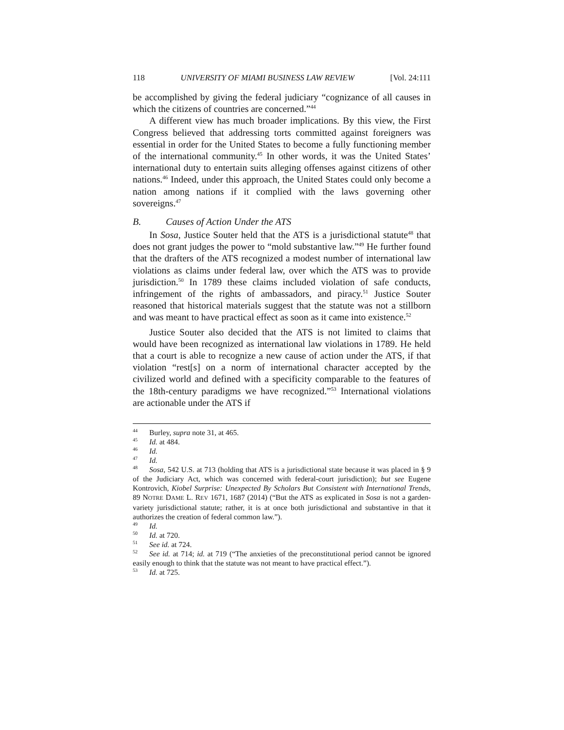118 UNIVERSITY OF MIAMI BUSINESS LAW REVIEW [Vol. 24:111
be accomplished by giving the federal judiciary “cognizance of all causes in which the citizens of countries are concerned.”<sup>44</sup>
A different view has much broader implications. By this view, the First Congress believed that addressing torts committed against foreigners was essential in order for the United States to become a fully functioning member of the international community.<sup>45</sup> In other words, it was the United States’ international duty to entertain suits alleging offenses against citizens of other nations.<sup>46</sup> Indeed, under this approach, the United States could only become a nation among nations if it complied with the laws governing other sovereigns.<sup>47</sup>
B. Causes of Action Under the ATS
In Sosa, Justice Souter held that the ATS is a jurisdictional statute<sup>48</sup> that does not grant judges the power to “mold substantive law.”<sup>49</sup> He further found that the drafters of the ATS recognized a modest number of international law violations as claims under federal law, over which the ATS was to provide jurisdiction.<sup>50</sup> In 1789 these claims included violation of safe conducts, infringement of the rights of ambassadors, and piracy.<sup>51</sup> Justice Souter reasoned that historical materials suggest that the statute was not a stillborn and was meant to have practical effect as soon as it came into existence.<sup>52</sup>
Justice Souter also decided that the ATS is not limited to claims that would have been recognized as international law violations in 1789. He held that a court is able to recognize a new cause of action under the ATS, if that violation “rest[s] on a norm of international character accepted by the civilized world and defined with a specificity comparable to the features of the 18th-century paradigms we have recognized.”<sup>53</sup> International violations are actionable under the ATS if
<sup>44</sup> Burley, supra note 31, at 465.
<sup>45</sup> Id. at 484.
<sup>46</sup> Id.
<sup>47</sup> Id.
<sup>48</sup> Sosa, 542 U.S. at 713 (holding that ATS is a jurisdictional state because it was placed in § 9 of the Judiciary Act, which was concerned with federal-court jurisdiction); but see Eugene Kontrovich, Kiobel Surprise: Unexpected By Scholars But Consistent with International Trends, 89 NOTRE DAME L. REV 1671, 1687 (2014) (“But the ATS as explicated in Sosa is not a garden-variety jurisdictional statute; rather, it is at once both jurisdictional and substantive in that it authorizes the creation of federal common law.”).
<sup>49</sup> Id.
<sup>50</sup> Id. at 720.
<sup>51</sup> See id. at 724.
<sup>52</sup> See id. at 714; id. at 719 (“The anxieties of the preconstitutional period cannot be ignored easily enough to think that the statute was not meant to have practical effect.”).
<sup>53</sup> Id. at 725.